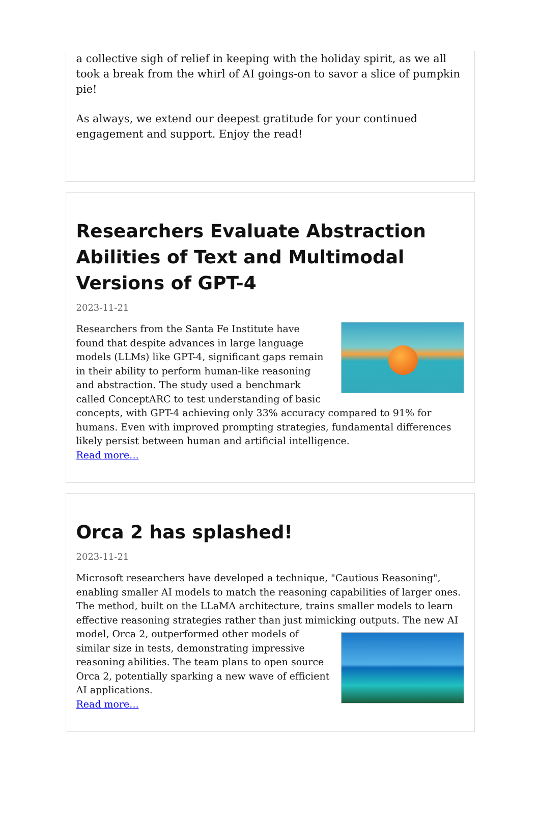a collective sigh of relief in keeping with the holiday spirit, as we all took a break from the whirl of AI goings-on to savor a slice of pumpkin pie!
As always, we extend our deepest gratitude for your continued engagement and support. Enjoy the read!
Researchers Evaluate Abstraction Abilities of Text and Multimodal Versions of GPT-4
2023-11-21
Researchers from the Santa Fe Institute have found that despite advances in large language models (LLMs) like GPT-4, significant gaps remain in their ability to perform human-like reasoning and abstraction. The study used a benchmark called ConceptARC to test understanding of basic concepts, with GPT-4 achieving only 33% accuracy compared to 91% for humans. Even with improved prompting strategies, fundamental differences likely persist between human and artificial intelligence.
Read more...
Orca 2 has splashed!
2023-11-21
Microsoft researchers have developed a technique, "Cautious Reasoning", enabling smaller AI models to match the reasoning capabilities of larger ones. The method, built on the LLaMA architecture, trains smaller models to learn effective reasoning strategies rather than just mimicking outputs. The new AI model, Orca 2, outperformed other models of
similar size in tests, demonstrating impressive reasoning abilities. The team plans to open source Orca 2, potentially sparking a new wave of efficient AI applications.
Read more...